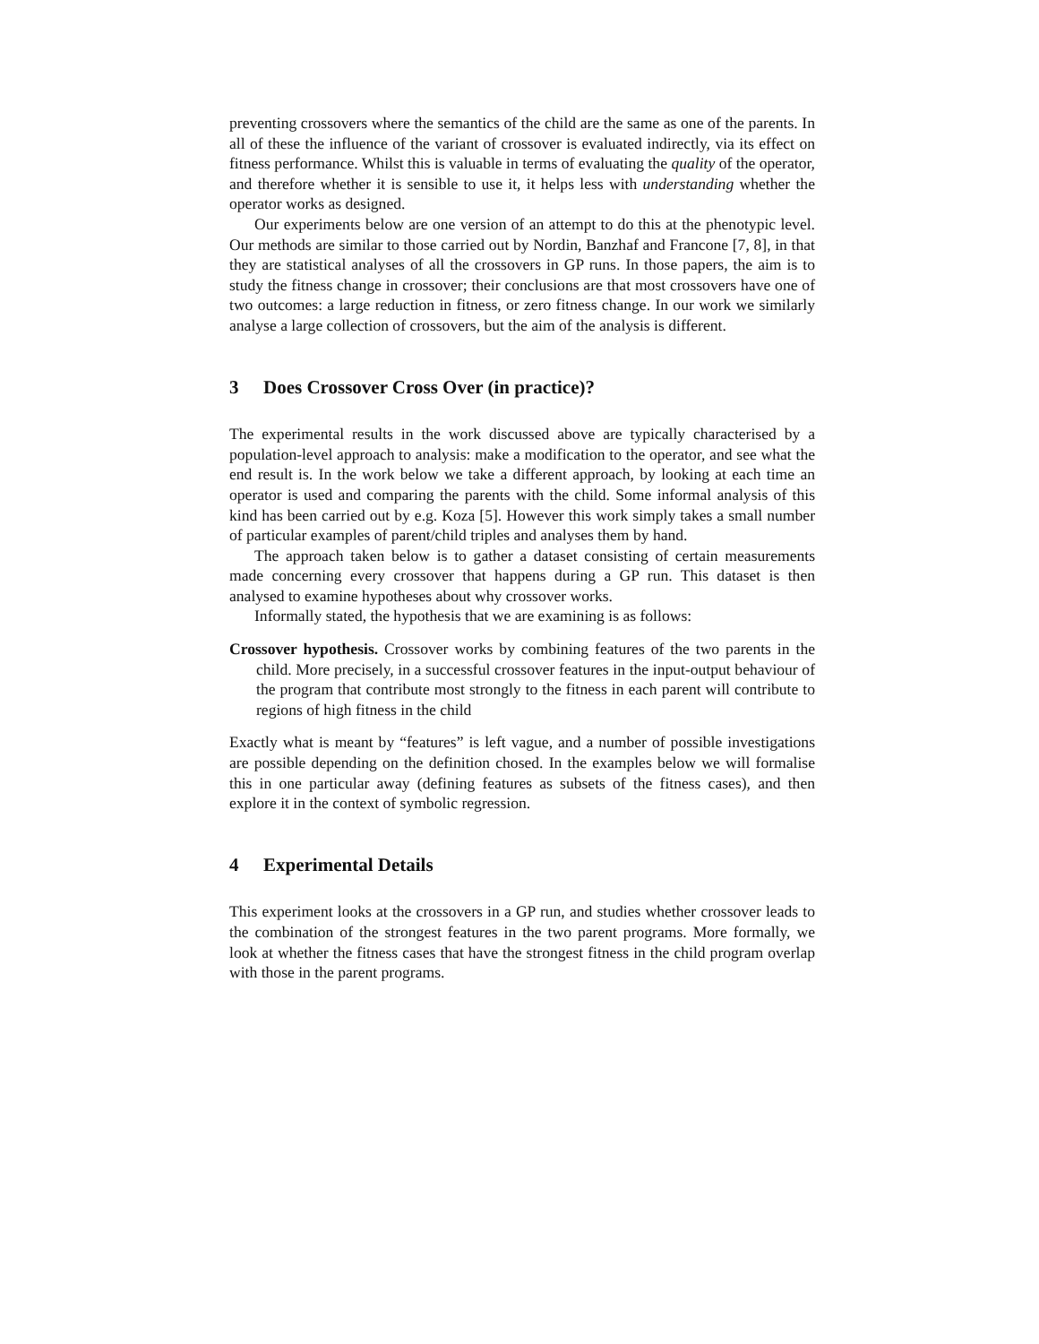preventing crossovers where the semantics of the child are the same as one of the parents. In all of these the influence of the variant of crossover is evaluated indirectly, via its effect on fitness performance. Whilst this is valuable in terms of evaluating the quality of the operator, and therefore whether it is sensible to use it, it helps less with understanding whether the operator works as designed.
Our experiments below are one version of an attempt to do this at the phenotypic level. Our methods are similar to those carried out by Nordin, Banzhaf and Francone [7, 8], in that they are statistical analyses of all the crossovers in GP runs. In those papers, the aim is to study the fitness change in crossover; their conclusions are that most crossovers have one of two outcomes: a large reduction in fitness, or zero fitness change. In our work we similarly analyse a large collection of crossovers, but the aim of the analysis is different.
3 Does Crossover Cross Over (in practice)?
The experimental results in the work discussed above are typically characterised by a population-level approach to analysis: make a modification to the operator, and see what the end result is. In the work below we take a different approach, by looking at each time an operator is used and comparing the parents with the child. Some informal analysis of this kind has been carried out by e.g. Koza [5]. However this work simply takes a small number of particular examples of parent/child triples and analyses them by hand.
The approach taken below is to gather a dataset consisting of certain measurements made concerning every crossover that happens during a GP run. This dataset is then analysed to examine hypotheses about why crossover works.
Informally stated, the hypothesis that we are examining is as follows:
Crossover hypothesis. Crossover works by combining features of the two parents in the child. More precisely, in a successful crossover features in the input-output behaviour of the program that contribute most strongly to the fitness in each parent will contribute to regions of high fitness in the child
Exactly what is meant by “features” is left vague, and a number of possible investigations are possible depending on the definition chosed. In the examples below we will formalise this in one particular away (defining features as subsets of the fitness cases), and then explore it in the context of symbolic regression.
4 Experimental Details
This experiment looks at the crossovers in a GP run, and studies whether crossover leads to the combination of the strongest features in the two parent programs. More formally, we look at whether the fitness cases that have the strongest fitness in the child program overlap with those in the parent programs.